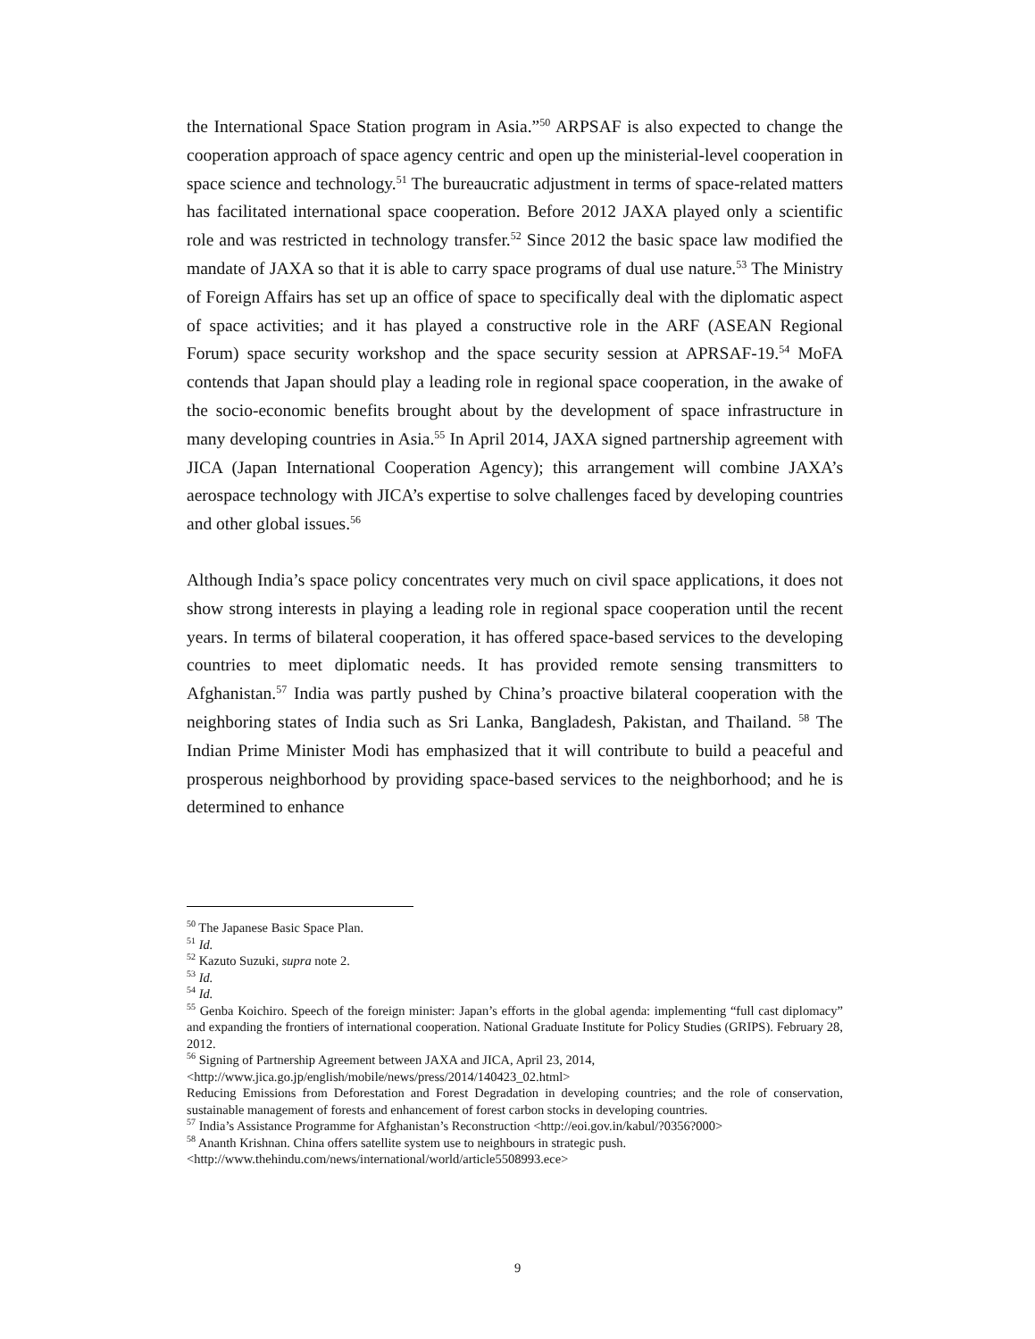the International Space Station program in Asia.”<sup>50</sup> ARPSAF is also expected to change the cooperation approach of space agency centric and open up the ministerial-level cooperation in space science and technology.<sup>51</sup> The bureaucratic adjustment in terms of space-related matters has facilitated international space cooperation. Before 2012 JAXA played only a scientific role and was restricted in technology transfer.<sup>52</sup> Since 2012 the basic space law modified the mandate of JAXA so that it is able to carry space programs of dual use nature.<sup>53</sup> The Ministry of Foreign Affairs has set up an office of space to specifically deal with the diplomatic aspect of space activities; and it has played a constructive role in the ARF (ASEAN Regional Forum) space security workshop and the space security session at APRSAF-19.<sup>54</sup> MoFA contends that Japan should play a leading role in regional space cooperation, in the awake of the socio-economic benefits brought about by the development of space infrastructure in many developing countries in Asia.<sup>55</sup> In April 2014, JAXA signed partnership agreement with JICA (Japan International Cooperation Agency); this arrangement will combine JAXA’s aerospace technology with JICA’s expertise to solve challenges faced by developing countries and other global issues.<sup>56</sup>
Although India’s space policy concentrates very much on civil space applications, it does not show strong interests in playing a leading role in regional space cooperation until the recent years. In terms of bilateral cooperation, it has offered space-based services to the developing countries to meet diplomatic needs. It has provided remote sensing transmitters to Afghanistan.<sup>57</sup> India was partly pushed by China’s proactive bilateral cooperation with the neighboring states of India such as Sri Lanka, Bangladesh, Pakistan, and Thailand. <sup>58</sup> The Indian Prime Minister Modi has emphasized that it will contribute to build a peaceful and prosperous neighborhood by providing space-based services to the neighborhood; and he is determined to enhance
<sup>50</sup> The Japanese Basic Space Plan.
<sup>51</sup> Id.
<sup>52</sup> Kazuto Suzuki, supra note 2.
<sup>53</sup> Id.
<sup>54</sup> Id.
<sup>55</sup> Genba Koichiro. Speech of the foreign minister: Japan’s efforts in the global agenda: implementing “full cast diplomacy” and expanding the frontiers of international cooperation. National Graduate Institute for Policy Studies (GRIPS). February 28, 2012.
<sup>56</sup> Signing of Partnership Agreement between JAXA and JICA, April 23, 2014,
<http://www.jica.go.jp/english/mobile/news/press/2014/140423_02.html>
Reducing Emissions from Deforestation and Forest Degradation in developing countries; and the role of conservation, sustainable management of forests and enhancement of forest carbon stocks in developing countries.
<sup>57</sup> India’s Assistance Programme for Afghanistan’s Reconstruction <http://eoi.gov.in/kabul/?0356?000>
<sup>58</sup> Ananth Krishnan. China offers satellite system use to neighbours in strategic push.
<http://www.thehindu.com/news/international/world/article5508993.ece>
9